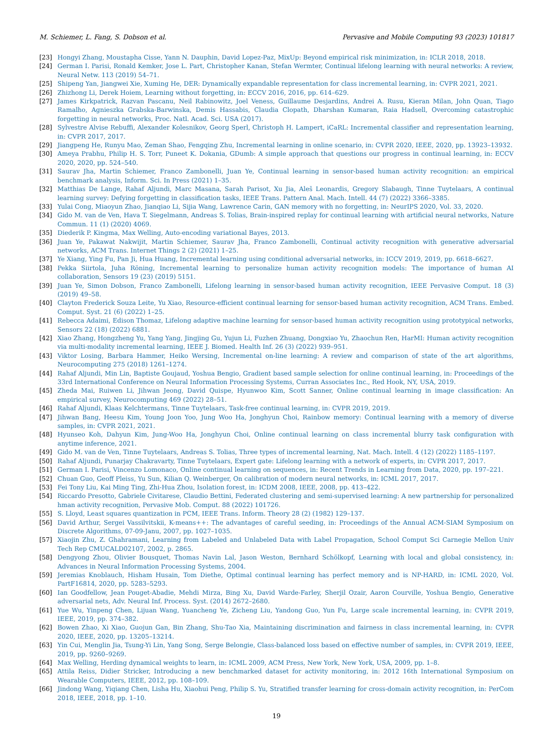M. Schiemer, L. Fang, S. Dobson et al. Pervasive and Mobile Computing 93 (2023) 101817
[23] Hongyi Zhang, Moustapha Cisse, Yann N. Dauphin, David Lopez-Paz, MixUp: Beyond empirical risk minimization, in: ICLR 2018, 2018.
[24] German I. Parisi, Ronald Kemker, Jose L. Part, Christopher Kanan, Stefan Wermter, Continual lifelong learning with neural networks: A review, Neural Netw. 113 (2019) 54–71.
[25] Shipeng Yan, Jiangwei Xie, Xuming He, DER: Dynamically expandable representation for class incremental learning, in: CVPR 2021, 2021.
[26] Zhizhong Li, Derek Hoiem, Learning without forgetting, in: ECCV 2016, 2016, pp. 614–629.
[27] James Kirkpatrick, Razvan Pascanu, Neil Rabinowitz, Joel Veness, Guillaume Desjardins, Andrei A. Rusu, Kieran Milan, John Quan, Tiago Ramalho, Agnieszka Grabska-Barwinska, Demis Hassabis, Claudia Clopath, Dharshan Kumaran, Raia Hadsell, Overcoming catastrophic forgetting in neural networks, Proc. Natl. Acad. Sci. USA (2017).
[28] Sylvestre Alvise Rebuffi, Alexander Kolesnikov, Georg Sperl, Christoph H. Lampert, iCaRL: Incremental classifier and representation learning, in: CVPR 2017, 2017.
[29] Jiangpeng He, Runyu Mao, Zeman Shao, Fengqing Zhu, Incremental learning in online scenario, in: CVPR 2020, IEEE, 2020, pp. 13923–13932.
[30] Ameya Prabhu, Philip H. S. Torr, Puneet K. Dokania, GDumb: A simple approach that questions our progress in continual learning, in: ECCV 2020, 2020, pp. 524–540.
[31] Saurav Jha, Martin Schiemer, Franco Zambonelli, Juan Ye, Continual learning in sensor-based human activity recognition: an empirical benchmark analysis, Inform. Sci. In Press (2021) 1–35.
[32] Matthias De Lange, Rahaf Aljundi, Marc Masana, Sarah Parisot, Xu Jia, Aleš Leonardis, Gregory Slabaugh, Tinne Tuytelaars, A continual learning survey: Defying forgetting in classification tasks, IEEE Trans. Pattern Anal. Mach. Intell. 44 (7) (2022) 3366–3385.
[33] Yulai Cong, Miaoyun Zhao, Jianqiao Li, Sijia Wang, Lawrence Carin, GAN memory with no forgetting, in: NeurIPS 2020, Vol. 33, 2020.
[34] Gido M. van de Ven, Hava T. Siegelmann, Andreas S. Tolias, Brain-inspired replay for continual learning with artificial neural networks, Nature Commun. 11 (1) (2020) 4069.
[35] Diederik P. Kingma, Max Welling, Auto-encoding variational Bayes, 2013.
[36] Juan Ye, Pakawat Nakwijit, Martin Schiemer, Saurav Jha, Franco Zambonelli, Continual activity recognition with generative adversarial networks, ACM Trans. Internet Things 2 (2) (2021) 1–25.
[37] Ye Xiang, Ying Fu, Pan Ji, Hua Huang, Incremental learning using conditional adversarial networks, in: ICCV 2019, 2019, pp. 6618–6627.
[38] Pekka Siirtola, Juha Röning, Incremental learning to personalize human activity recognition models: The importance of human AI collaboration, Sensors 19 (23) (2019) 5151.
[39] Juan Ye, Simon Dobson, Franco Zambonelli, Lifelong learning in sensor-based human activity recognition, IEEE Pervasive Comput. 18 (3) (2019) 49–58.
[40] Clayton Frederick Souza Leite, Yu Xiao, Resource-efficient continual learning for sensor-based human activity recognition, ACM Trans. Embed. Comput. Syst. 21 (6) (2022) 1–25.
[41] Rebecca Adaimi, Edison Thomaz, Lifelong adaptive machine learning for sensor-based human activity recognition using prototypical networks, Sensors 22 (18) (2022) 6881.
[42] Xiao Zhang, Hongzheng Yu, Yang Yang, Jingjing Gu, Yujun Li, Fuzhen Zhuang, Dongxiao Yu, Zhaochun Ren, HarMI: Human activity recognition via multi-modality incremental learning, IEEE J. Biomed. Health Inf. 26 (3) (2022) 939–951.
[43] Viktor Losing, Barbara Hammer, Heiko Wersing, Incremental on-line learning: A review and comparison of state of the art algorithms, Neurocomputing 275 (2018) 1261–1274.
[44] Rahaf Aljundi, Min Lin, Baptiste Goujaud, Yoshua Bengio, Gradient based sample selection for online continual learning, in: Proceedings of the 33rd International Conference on Neural Information Processing Systems, Curran Associates Inc., Red Hook, NY, USA, 2019.
[45] Zheda Mai, Ruiwen Li, Jihwan Jeong, David Quispe, Hyunwoo Kim, Scott Sanner, Online continual learning in image classification: An empirical survey, Neurocomputing 469 (2022) 28–51.
[46] Rahaf Aljundi, Klaas Kelchtermans, Tinne Tuytelaars, Task-free continual learning, in: CVPR 2019, 2019.
[47] Jihwan Bang, Heesu Kim, Young Joon Yoo, Jung Woo Ha, Jonghyun Choi, Rainbow memory: Continual learning with a memory of diverse samples, in: CVPR 2021, 2021.
[48] Hyunseo Koh, Dahyun Kim, Jung-Woo Ha, Jonghyun Choi, Online continual learning on class incremental blurry task configuration with anytime inference, 2021.
[49] Gido M. van de Ven, Tinne Tuytelaars, Andreas S. Tolias, Three types of incremental learning, Nat. Mach. Intell. 4 (12) (2022) 1185–1197.
[50] Rahaf Aljundi, Punarjay Chakravarty, Tinne Tuytelaars, Expert gate: Lifelong learning with a network of experts, in: CVPR 2017, 2017.
[51] German I. Parisi, Vincenzo Lomonaco, Online continual learning on sequences, in: Recent Trends in Learning from Data, 2020, pp. 197–221.
[52] Chuan Guo, Geoff Pleiss, Yu Sun, Kilian Q. Weinberger, On calibration of modern neural networks, in: ICML 2017, 2017.
[53] Fei Tony Liu, Kai Ming Ting, Zhi-Hua Zhou, Isolation forest, in: ICDM 2008, IEEE, 2008, pp. 413–422.
[54] Riccardo Presotto, Gabriele Civitarese, Claudio Bettini, Federated clustering and semi-supervised learning: A new partnership for personalized hman activity recognition, Pervasive Mob. Comput. 88 (2022) 101726.
[55] S. Lloyd, Least squares quantization in PCM, IEEE Trans. Inform. Theory 28 (2) (1982) 129–137.
[56] David Arthur, Sergei Vassilvitskii, K-means++: The advantages of careful seeding, in: Proceedings of the Annual ACM-SIAM Symposium on Discrete Algorithms, 07-09-Janu, 2007, pp. 1027–1035.
[57] Xiaojin Zhu, Z. Ghahramani, Learning from Labeled and Unlabeled Data with Label Propagation, School Comput Sci Carnegie Mellon Univ Tech Rep CMUCALD02107, 2002, p. 2865.
[58] Dengyong Zhou, Olivier Bousquet, Thomas Navin Lal, Jason Weston, Bernhard Schölkopf, Learning with local and global consistency, in: Advances in Neural Information Processing Systems, 2004.
[59] Jeremias Knoblauch, Hisham Husain, Tom Diethe, Optimal continual learning has perfect memory and is NP-HARD, in: ICML 2020, Vol. PartF16814, 2020, pp. 5283–5293.
[60] Ian Goodfellow, Jean Pouget-Abadie, Mehdi Mirza, Bing Xu, David Warde-Farley, Sherjil Ozair, Aaron Courville, Yoshua Bengio, Generative adversarial nets, Adv. Neural Inf. Process. Syst. (2014) 2672–2680.
[61] Yue Wu, Yinpeng Chen, Lijuan Wang, Yuancheng Ye, Zicheng Liu, Yandong Guo, Yun Fu, Large scale incremental learning, in: CVPR 2019, IEEE, 2019, pp. 374–382.
[62] Bowen Zhao, Xi Xiao, Guojun Gan, Bin Zhang, Shu-Tao Xia, Maintaining discrimination and fairness in class incremental learning, in: CVPR 2020, IEEE, 2020, pp. 13205–13214.
[63] Yin Cui, Menglin Jia, Tsung-Yi Lin, Yang Song, Serge Belongie, Class-balanced loss based on effective number of samples, in: CVPR 2019, IEEE, 2019, pp. 9260–9269.
[64] Max Welling, Herding dynamical weights to learn, in: ICML 2009, ACM Press, New York, New York, USA, 2009, pp. 1–8.
[65] Attila Reiss, Didier Stricker, Introducing a new benchmarked dataset for activity monitoring, in: 2012 16th International Symposium on Wearable Computers, IEEE, 2012, pp. 108–109.
[66] Jindong Wang, Yiqiang Chen, Lisha Hu, Xiaohui Peng, Philip S. Yu, Stratified transfer learning for cross-domain activity recognition, in: PerCom 2018, IEEE, 2018, pp. 1–10.
19